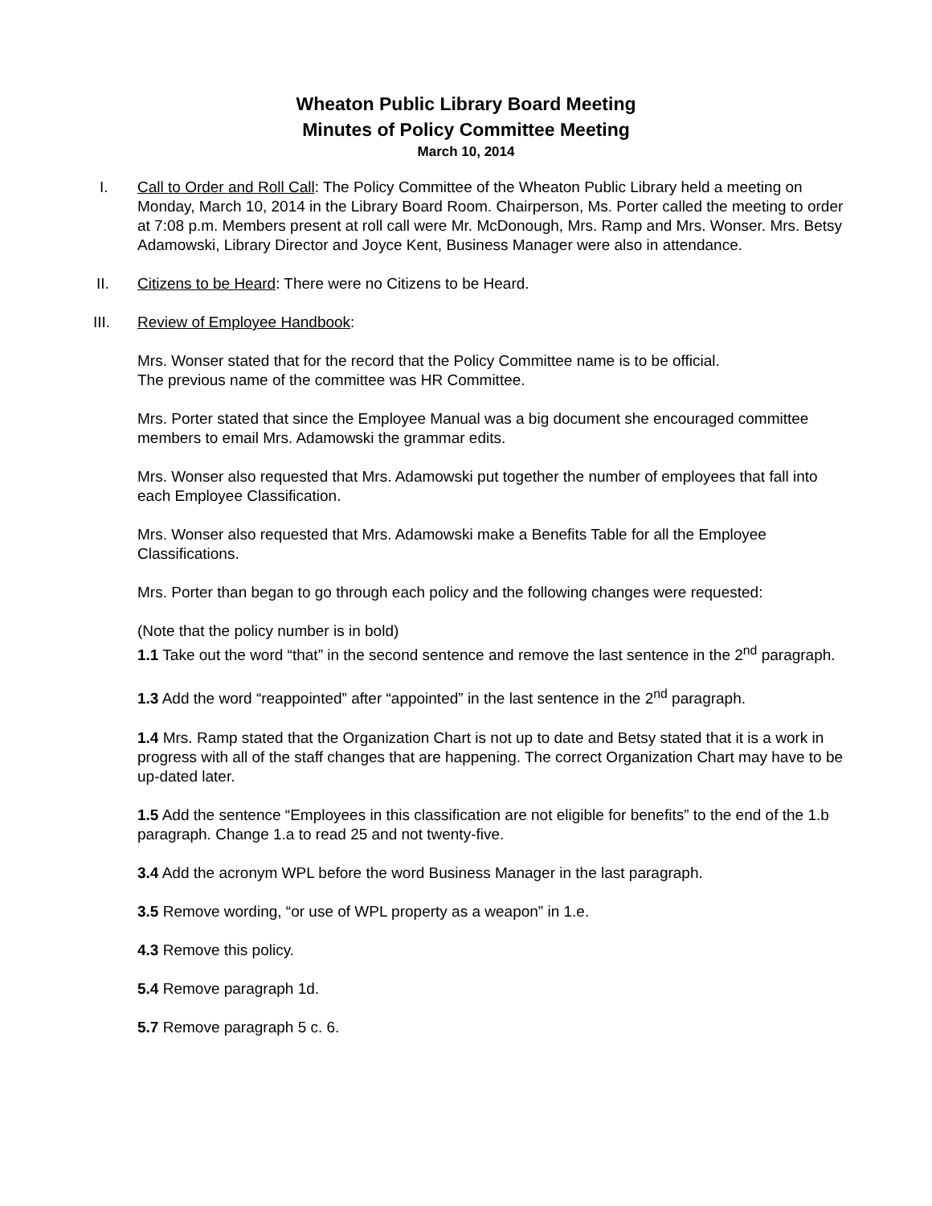Wheaton Public Library Board Meeting
Minutes of Policy Committee Meeting
March 10, 2014
I. Call to Order and Roll Call: The Policy Committee of the Wheaton Public Library held a meeting on Monday, March 10, 2014 in the Library Board Room. Chairperson, Ms. Porter called the meeting to order at 7:08 p.m. Members present at roll call were Mr. McDonough, Mrs. Ramp and Mrs. Wonser. Mrs. Betsy Adamowski, Library Director and Joyce Kent, Business Manager were also in attendance.
II. Citizens to be Heard: There were no Citizens to be Heard.
III. Review of Employee Handbook:
Mrs. Wonser stated that for the record that the Policy Committee name is to be official.
The previous name of the committee was HR Committee.
Mrs. Porter stated that since the Employee Manual was a big document she encouraged committee members to email Mrs. Adamowski the grammar edits.
Mrs. Wonser also requested that Mrs. Adamowski put together the number of employees that fall into each Employee Classification.
Mrs. Wonser also requested that Mrs. Adamowski make a Benefits Table for all the Employee Classifications.
Mrs. Porter than began to go through each policy and the following changes were requested:
(Note that the policy number is in bold)
1.1 Take out the word “that” in the second sentence and remove the last sentence in the 2<sup>nd</sup> paragraph.
1.3 Add the word “reappointed” after “appointed” in the last sentence in the 2<sup>nd</sup> paragraph.
1.4 Mrs. Ramp stated that the Organization Chart is not up to date and Betsy stated that it is a work in progress with all of the staff changes that are happening. The correct Organization Chart may have to be up-dated later.
1.5 Add the sentence “Employees in this classification are not eligible for benefits” to the end of the 1.b paragraph. Change 1.a to read 25 and not twenty-five.
3.4 Add the acronym WPL before the word Business Manager in the last paragraph.
3.5 Remove wording, “or use of WPL property as a weapon” in 1.e.
4.3 Remove this policy.
5.4 Remove paragraph 1d.
5.7 Remove paragraph 5 c. 6.